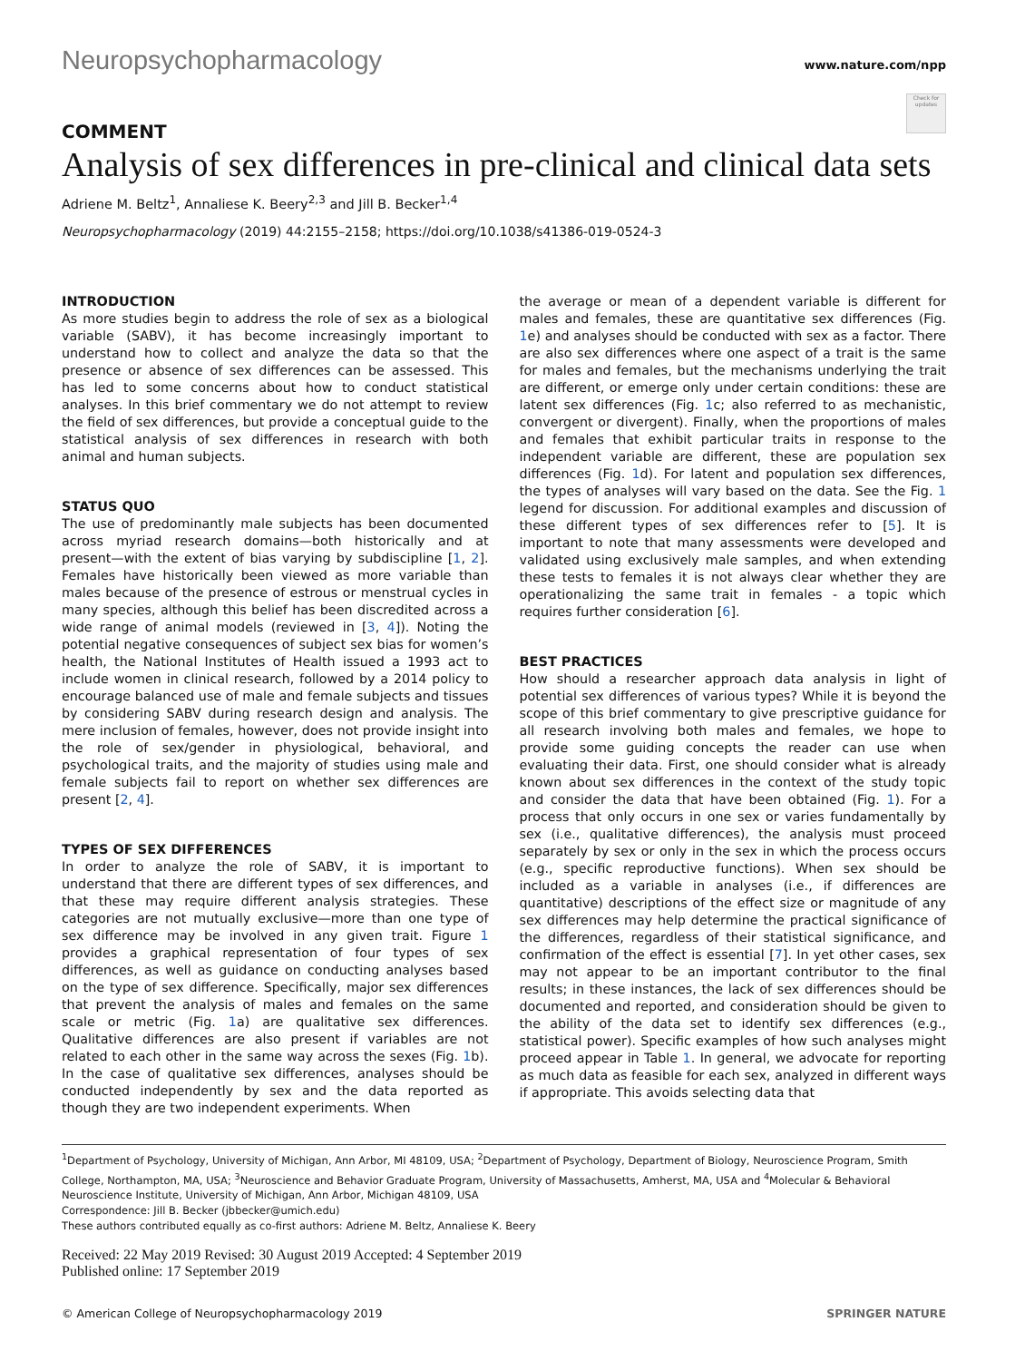Neuropsychopharmacology www.nature.com/npp
Check for updates
COMMENT
Analysis of sex differences in pre-clinical and clinical data sets
Adriene M. Beltz<sup>1</sup>, Annaliese K. Beery<sup>2,3</sup> and Jill B. Becker<sup>1,4</sup>
Neuropsychopharmacology (2019) 44:2155–2158; https://doi.org/10.1038/s41386-019-0524-3
INTRODUCTION
As more studies begin to address the role of sex as a biological variable (SABV), it has become increasingly important to understand how to collect and analyze the data so that the presence or absence of sex differences can be assessed. This has led to some concerns about how to conduct statistical analyses. In this brief commentary we do not attempt to review the field of sex differences, but provide a conceptual guide to the statistical analysis of sex differences in research with both animal and human subjects.
STATUS QUO
The use of predominantly male subjects has been documented across myriad research domains—both historically and at present—with the extent of bias varying by subdiscipline [1, 2]. Females have historically been viewed as more variable than males because of the presence of estrous or menstrual cycles in many species, although this belief has been discredited across a wide range of animal models (reviewed in [3, 4]). Noting the potential negative consequences of subject sex bias for women’s health, the National Institutes of Health issued a 1993 act to include women in clinical research, followed by a 2014 policy to encourage balanced use of male and female subjects and tissues by considering SABV during research design and analysis. The mere inclusion of females, however, does not provide insight into the role of sex/gender in physiological, behavioral, and psychological traits, and the majority of studies using male and female subjects fail to report on whether sex differences are present [2, 4].
TYPES OF SEX DIFFERENCES
In order to analyze the role of SABV, it is important to understand that there are different types of sex differences, and that these may require different analysis strategies. These categories are not mutually exclusive—more than one type of sex difference may be involved in any given trait. Figure 1 provides a graphical representation of four types of sex differences, as well as guidance on conducting analyses based on the type of sex difference. Specifically, major sex differences that prevent the analysis of males and females on the same scale or metric (Fig. 1a) are qualitative sex differences. Qualitative differences are also present if variables are not related to each other in the same way across the sexes (Fig. 1b). In the case of qualitative sex differences, analyses should be conducted independently by sex and the data reported as though they are two independent experiments. When
the average or mean of a dependent variable is different for males and females, these are quantitative sex differences (Fig. 1e) and analyses should be conducted with sex as a factor. There are also sex differences where one aspect of a trait is the same for males and females, but the mechanisms underlying the trait are different, or emerge only under certain conditions: these are latent sex differences (Fig. 1c; also referred to as mechanistic, convergent or divergent). Finally, when the proportions of males and females that exhibit particular traits in response to the independent variable are different, these are population sex differences (Fig. 1d). For latent and population sex differences, the types of analyses will vary based on the data. See the Fig. 1 legend for discussion. For additional examples and discussion of these different types of sex differences refer to [5]. It is important to note that many assessments were developed and validated using exclusively male samples, and when extending these tests to females it is not always clear whether they are operationalizing the same trait in females - a topic which requires further consideration [6].
BEST PRACTICES
How should a researcher approach data analysis in light of potential sex differences of various types? While it is beyond the scope of this brief commentary to give prescriptive guidance for all research involving both males and females, we hope to provide some guiding concepts the reader can use when evaluating their data. First, one should consider what is already known about sex differences in the context of the study topic and consider the data that have been obtained (Fig. 1). For a process that only occurs in one sex or varies fundamentally by sex (i.e., qualitative differences), the analysis must proceed separately by sex or only in the sex in which the process occurs (e.g., specific reproductive functions). When sex should be included as a variable in analyses (i.e., if differences are quantitative) descriptions of the effect size or magnitude of any sex differences may help determine the practical significance of the differences, regardless of their statistical significance, and confirmation of the effect is essential [7]. In yet other cases, sex may not appear to be an important contributor to the final results; in these instances, the lack of sex differences should be documented and reported, and consideration should be given to the ability of the data set to identify sex differences (e.g., statistical power). Specific examples of how such analyses might proceed appear in Table 1. In general, we advocate for reporting as much data as feasible for each sex, analyzed in different ways if appropriate. This avoids selecting data that
<sup>1</sup> Department of Psychology, University of Michigan, Ann Arbor, MI 48109, USA; <sup>2</sup>Department of Psychology, Department of Biology, Neuroscience Program, Smith College, Northampton, MA, USA; <sup>3</sup>Neuroscience and Behavior Graduate Program, University of Massachusetts, Amherst, MA, USA and <sup>4</sup>Molecular & Behavioral Neuroscience Institute, University of Michigan, Ann Arbor, Michigan 48109, USA
Correspondence: Jill B. Becker (jbbecker@umich.edu)
These authors contributed equally as co-first authors: Adriene M. Beltz, Annaliese K. Beery
Received: 22 May 2019 Revised: 30 August 2019 Accepted: 4 September 2019
Published online: 17 September 2019
© American College of Neuropsychopharmacology 2019 SPRINGER NATURE